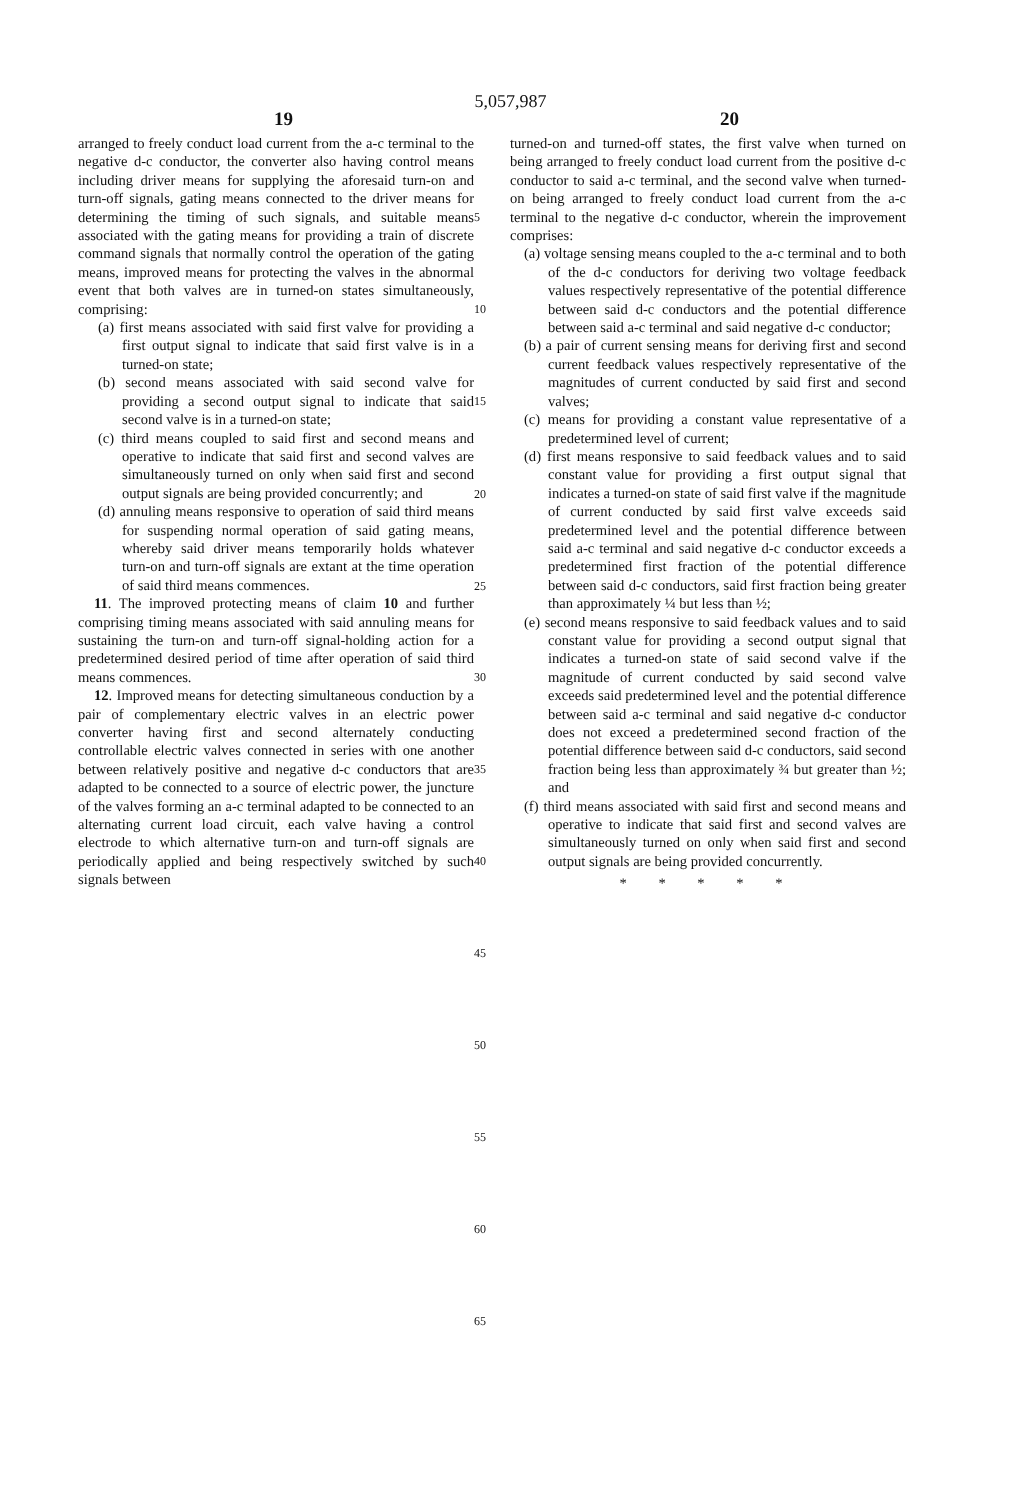5,057,987
19 20
arranged to freely conduct load current from the a-c terminal to the negative d-c conductor, the converter also having control means including driver means for supplying the aforesaid turn-on and turn-off signals, gating means connected to the driver means for determining the timing of such signals, and suitable means associated with the gating means for providing a train of discrete command signals that normally control the operation of the gating means, improved means for protecting the valves in the abnormal event that both valves are in turned-on states simultaneously, comprising:
(a) first means associated with said first valve for providing a first output signal to indicate that said first valve is in a turned-on state;
(b) second means associated with said second valve for providing a second output signal to indicate that said second valve is in a turned-on state;
(c) third means coupled to said first and second means and operative to indicate that said first and second valves are simultaneously turned on only when said first and second output signals are being provided concurrently; and
(d) annuling means responsive to operation of said third means for suspending normal operation of said gating means, whereby said driver means temporarily holds whatever turn-on and turn-off signals are extant at the time operation of said third means commences.
11. The improved protecting means of claim 10 and further comprising timing means associated with said annuling means for sustaining the turn-on and turn-off signal-holding action for a predetermined desired period of time after operation of said third means commences.
12. Improved means for detecting simultaneous conduction by a pair of complementary electric valves in an electric power converter having first and second alternately conducting controllable electric valves connected in series with one another between relatively positive and negative d-c conductors that are adapted to be connected to a source of electric power, the juncture of the valves forming an a-c terminal adapted to be connected to an alternating current load circuit, each valve having a control electrode to which alternative turn-on and turn-off signals are periodically applied and being respectively switched by such signals between
5
10
15
20
25
30
35
40
45
50
55
60
65
turned-on and turned-off states, the first valve when turned on being arranged to freely conduct load current from the positive d-c conductor to said a-c terminal, and the second valve when turned-on being arranged to freely conduct load current from the a-c terminal to the negative d-c conductor, wherein the improvement comprises:
(a) voltage sensing means coupled to the a-c terminal and to both of the d-c conductors for deriving two voltage feedback values respectively representative of the potential difference between said d-c conductors and the potential difference between said a-c terminal and said negative d-c conductor;
(b) a pair of current sensing means for deriving first and second current feedback values respectively representative of the magnitudes of current conducted by said first and second valves;
(c) means for providing a constant value representative of a predetermined level of current;
(d) first means responsive to said feedback values and to said constant value for providing a first output signal that indicates a turned-on state of said first valve if the magnitude of current conducted by said first valve exceeds said predetermined level and the potential difference between said a-c terminal and said negative d-c conductor exceeds a predetermined first fraction of the potential difference between said d-c conductors, said first fraction being greater than approximately ¼ but less than ½;
(e) second means responsive to said feedback values and to said constant value for providing a second output signal that indicates a turned-on state of said second valve if the magnitude of current conducted by said second valve exceeds said predetermined level and the potential difference between said a-c terminal and said negative d-c conductor does not exceed a predetermined second fraction of the potential difference between said d-c conductors, said second fraction being less than approximately ¾ but greater than ½; and
(f) third means associated with said first and second means and operative to indicate that said first and second valves are simultaneously turned on only when said first and second output signals are being provided concurrently.
* * * * *